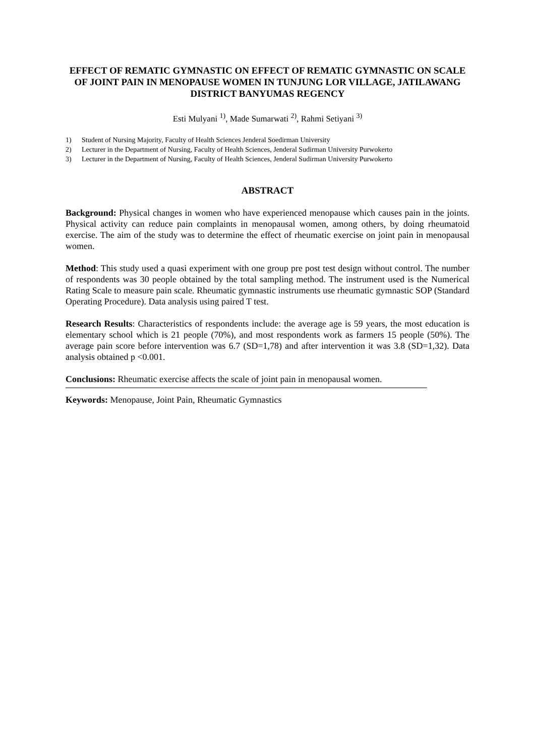EFFECT OF REMATIC GYMNASTIC ON EFFECT OF REMATIC GYMNASTIC ON SCALE OF JOINT PAIN IN MENOPAUSE WOMEN IN TUNJUNG LOR VILLAGE, JATILAWANG DISTRICT BANYUMAS REGENCY
Esti Mulyani <sup>1)</sup>, Made Sumarwati <sup>2)</sup>, Rahmi Setiyani <sup>3)</sup>
1) Student of Nursing Majority, Faculty of Health Sciences Jenderal Soedirman University
2) Lecturer in the Department of Nursing, Faculty of Health Sciences, Jenderal Sudirman University Purwokerto
3) Lecturer in the Department of Nursing, Faculty of Health Sciences, Jenderal Sudirman University Purwokerto
ABSTRACT
Background: Physical changes in women who have experienced menopause which causes pain in the joints. Physical activity can reduce pain complaints in menopausal women, among others, by doing rheumatoid exercise. The aim of the study was to determine the effect of rheumatic exercise on joint pain in menopausal women.
Method: This study used a quasi experiment with one group pre post test design without control. The number of respondents was 30 people obtained by the total sampling method. The instrument used is the Numerical Rating Scale to measure pain scale. Rheumatic gymnastic instruments use rheumatic gymnastic SOP (Standard Operating Procedure). Data analysis using paired T test.
Research Results: Characteristics of respondents include: the average age is 59 years, the most education is elementary school which is 21 people (70%), and most respondents work as farmers 15 people (50%). The average pain score before intervention was 6.7 (SD=1,78) and after intervention it was 3.8 (SD=1,32). Data analysis obtained p <0.001.
Conclusions: Rheumatic exercise affects the scale of joint pain in menopausal women.
Keywords: Menopause, Joint Pain, Rheumatic Gymnastics